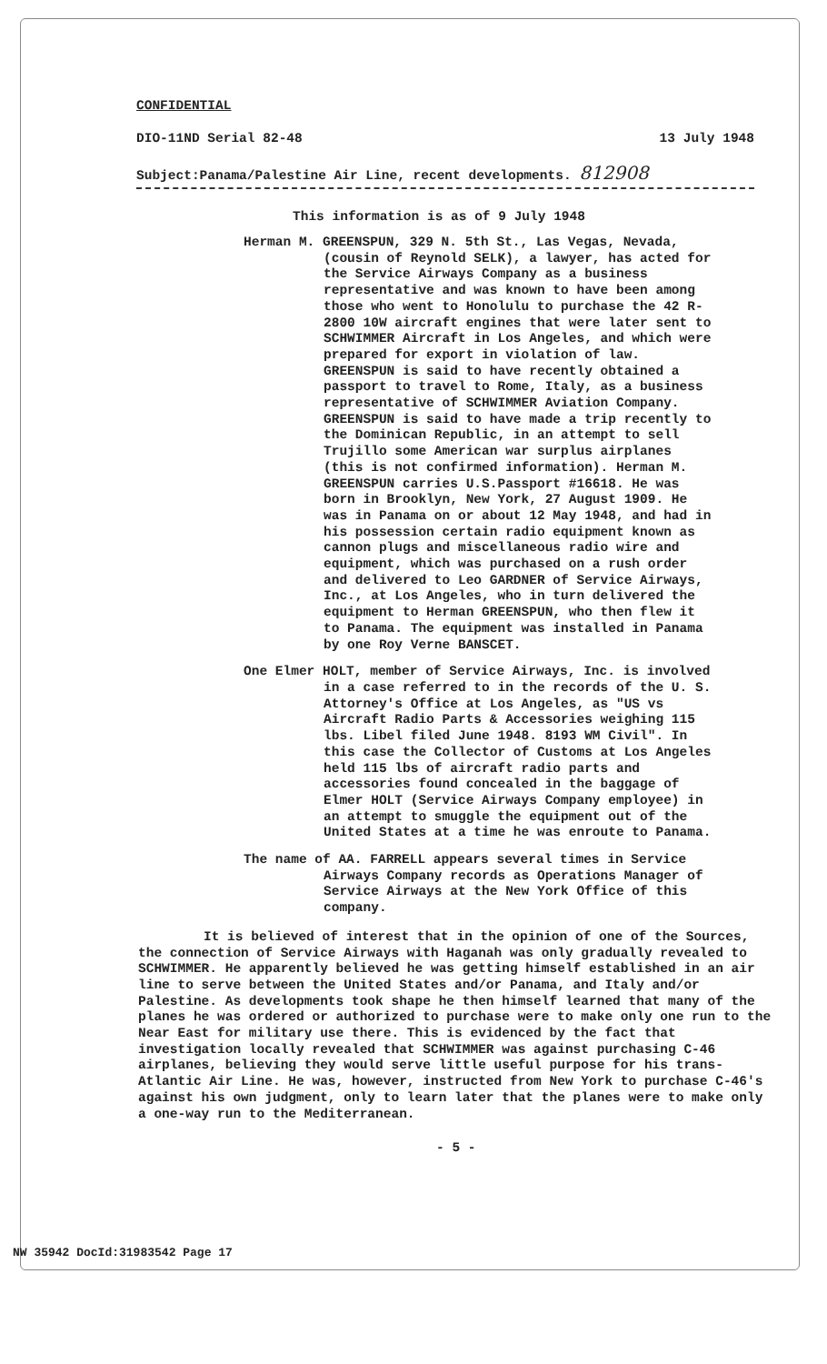CONFIDENTIAL
DIO-11ND Serial 82-48 13 July 1948
Subject:Panama/Palestine Air Line, recent developments. 812908
This information is as of 9 July 1948
Herman M. GREENSPUN, 329 N. 5th St., Las Vegas, Nevada, (cousin of Reynold SELK), a lawyer, has acted for the Service Airways Company as a business representative and was known to have been among those who went to Honolulu to purchase the 42 R-2800 10W aircraft engines that were later sent to SCHWIMMER Aircraft in Los Angeles, and which were prepared for export in violation of law. GREENSPUN is said to have recently obtained a passport to travel to Rome, Italy, as a business representative of SCHWIMMER Aviation Company. GREENSPUN is said to have made a trip recently to the Dominican Republic, in an attempt to sell Trujillo some American war surplus airplanes (this is not confirmed information). Herman M. GREENSPUN carries U.S.Passport #16618. He was born in Brooklyn, New York, 27 August 1909. He was in Panama on or about 12 May 1948, and had in his possession certain radio equipment known as cannon plugs and miscellaneous radio wire and equipment, which was purchased on a rush order and delivered to Leo GARDNER of Service Airways, Inc., at Los Angeles, who in turn delivered the equipment to Herman GREENSPUN, who then flew it to Panama. The equipment was installed in Panama by one Roy Verne BANSCET.
One Elmer HOLT, member of Service Airways, Inc. is involved in a case referred to in the records of the U. S. Attorney's Office at Los Angeles, as "US vs Aircraft Radio Parts & Accessories weighing 115 lbs. Libel filed June 1948. 8193 WM Civil". In this case the Collector of Customs at Los Angeles held 115 lbs of aircraft radio parts and accessories found concealed in the baggage of Elmer HOLT (Service Airways Company employee) in an attempt to smuggle the equipment out of the United States at a time he was enroute to Panama.
The name of AA. FARRELL appears several times in Service Airways Company records as Operations Manager of Service Airways at the New York Office of this company.
It is believed of interest that in the opinion of one of the Sources, the connection of Service Airways with Haganah was only gradually revealed to SCHWIMMER. He apparently believed he was getting himself established in an air line to serve between the United States and/or Panama, and Italy and/or Palestine. As developments took shape he then himself learned that many of the planes he was ordered or authorized to purchase were to make only one run to the Near East for military use there. This is evidenced by the fact that investigation locally revealed that SCHWIMMER was against purchasing C-46 airplanes, believing they would serve little useful purpose for his trans-Atlantic Air Line. He was, however, instructed from New York to purchase C-46's against his own judgment, only to learn later that the planes were to make only a one-way run to the Mediterranean.
- 5 -
NW 35942 DocId:31983542 Page 17